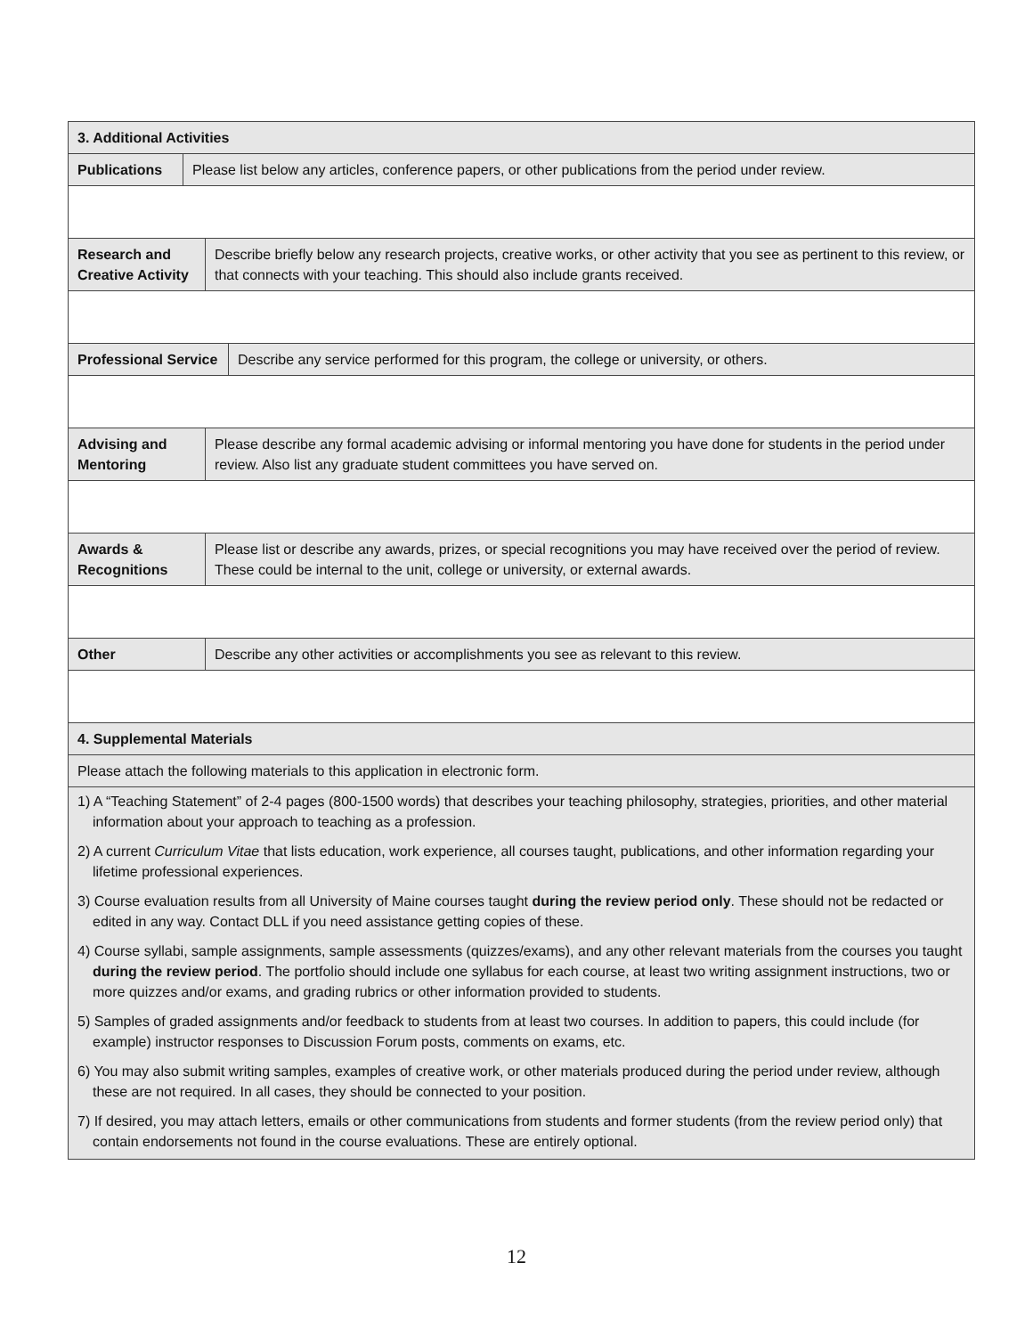3. Additional Activities
Publications
Please list below any articles, conference papers, or other publications from the period under review.
Research and Creative Activity
Describe briefly below any research projects, creative works, or other activity that you see as pertinent to this review, or that connects with your teaching. This should also include grants received.
Professional Service
Describe any service performed for this program, the college or university, or others.
Advising and Mentoring
Please describe any formal academic advising or informal mentoring you have done for students in the period under review. Also list any graduate student committees you have served on.
Awards & Recognitions
Please list or describe any awards, prizes, or special recognitions you may have received over the period of review. These could be internal to the unit, college or university, or external awards.
Other Describe any other activities or accomplishments you see as relevant to this review.
4. Supplemental Materials
Please attach the following materials to this application in electronic form.
1) A “Teaching Statement” of 2-4 pages (800-1500 words) that describes your teaching philosophy, strategies, priorities, and other material information about your approach to teaching as a profession.
2) A current Curriculum Vitae that lists education, work experience, all courses taught, publications, and other information regarding your lifetime professional experiences.
3) Course evaluation results from all University of Maine courses taught during the review period only. These should not be redacted or edited in any way. Contact DLL if you need assistance getting copies of these.
4) Course syllabi, sample assignments, sample assessments (quizzes/exams), and any other relevant materials from the courses you taught during the review period. The portfolio should include one syllabus for each course, at least two writing assignment instructions, two or more quizzes and/or exams, and grading rubrics or other information provided to students.
5) Samples of graded assignments and/or feedback to students from at least two courses. In addition to papers, this could include (for example) instructor responses to Discussion Forum posts, comments on exams, etc.
6) You may also submit writing samples, examples of creative work, or other materials produced during the period under review, although these are not required. In all cases, they should be connected to your position.
7) If desired, you may attach letters, emails or other communications from students and former students (from the review period only) that contain endorsements not found in the course evaluations. These are entirely optional.
12